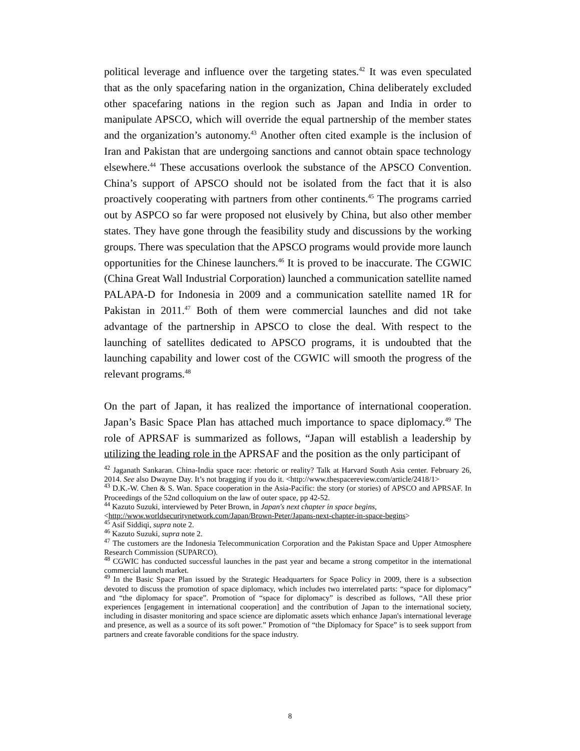political leverage and influence over the targeting states.<sup>42</sup> It was even speculated that as the only spacefaring nation in the organization, China deliberately excluded other spacefaring nations in the region such as Japan and India in order to manipulate APSCO, which will override the equal partnership of the member states and the organization’s autonomy.<sup>43</sup> Another often cited example is the inclusion of Iran and Pakistan that are undergoing sanctions and cannot obtain space technology elsewhere.<sup>44</sup> These accusations overlook the substance of the APSCO Convention. China’s support of APSCO should not be isolated from the fact that it is also proactively cooperating with partners from other continents.<sup>45</sup> The programs carried out by ASPCO so far were proposed not elusively by China, but also other member states. They have gone through the feasibility study and discussions by the working groups. There was speculation that the APSCO programs would provide more launch opportunities for the Chinese launchers.<sup>46</sup> It is proved to be inaccurate. The CGWIC (China Great Wall Industrial Corporation) launched a communication satellite named PALAPA-D for Indonesia in 2009 and a communication satellite named 1R for Pakistan in 2011.<sup>47</sup> Both of them were commercial launches and did not take advantage of the partnership in APSCO to close the deal. With respect to the launching of satellites dedicated to APSCO programs, it is undoubted that the launching capability and lower cost of the CGWIC will smooth the progress of the relevant programs.<sup>48</sup>
On the part of Japan, it has realized the importance of international cooperation. Japan’s Basic Space Plan has attached much importance to space diplomacy.<sup>49</sup> The role of APRSAF is summarized as follows, “Japan will establish a leadership by utilizing the leading role in the APRSAF and the position as the only participant of
<sup>42</sup> Jaganath Sankaran. China-India space race: rhetoric or reality? Talk at Harvard South Asia center. February 26, 2014. See also Dwayne Day. It’s not bragging if you do it. <http://www.thespacereview.com/article/2418/1>
<sup>43</sup> D.K.-W. Chen & S. Wan. Space cooperation in the Asia-Pacific: the story (or stories) of APSCO and APRSAF. In Proceedings of the 52nd colloquium on the law of outer space, pp 42-52.
<sup>44</sup> Kazuto Suzuki, interviewed by Peter Brown, in Japan's next chapter in space begins,
<http://www.worldsecuritynetwork.com/Japan/Brown-Peter/Japans-next-chapter-in-space-begins>
<sup>45</sup> Asif Siddiqi, supra note 2.
<sup>46</sup> Kazuto Suzuki, supra note 2.
<sup>47</sup> The customers are the Indonesia Telecommunication Corporation and the Pakistan Space and Upper Atmosphere Research Commission (SUPARCO).
<sup>48</sup> CGWIC has conducted successful launches in the past year and became a strong competitor in the international commercial launch market.
<sup>49</sup> In the Basic Space Plan issued by the Strategic Headquarters for Space Policy in 2009, there is a subsection devoted to discuss the promotion of space diplomacy, which includes two interrelated parts: “space for diplomacy” and “the diplomacy for space”. Promotion of “space for diplomacy” is described as follows, “All these prior experiences [engagement in international cooperation] and the contribution of Japan to the international society, including in disaster monitoring and space science are diplomatic assets which enhance Japan's international leverage and presence, as well as a source of its soft power.” Promotion of “the Diplomacy for Space” is to seek support from partners and create favorable conditions for the space industry.
8